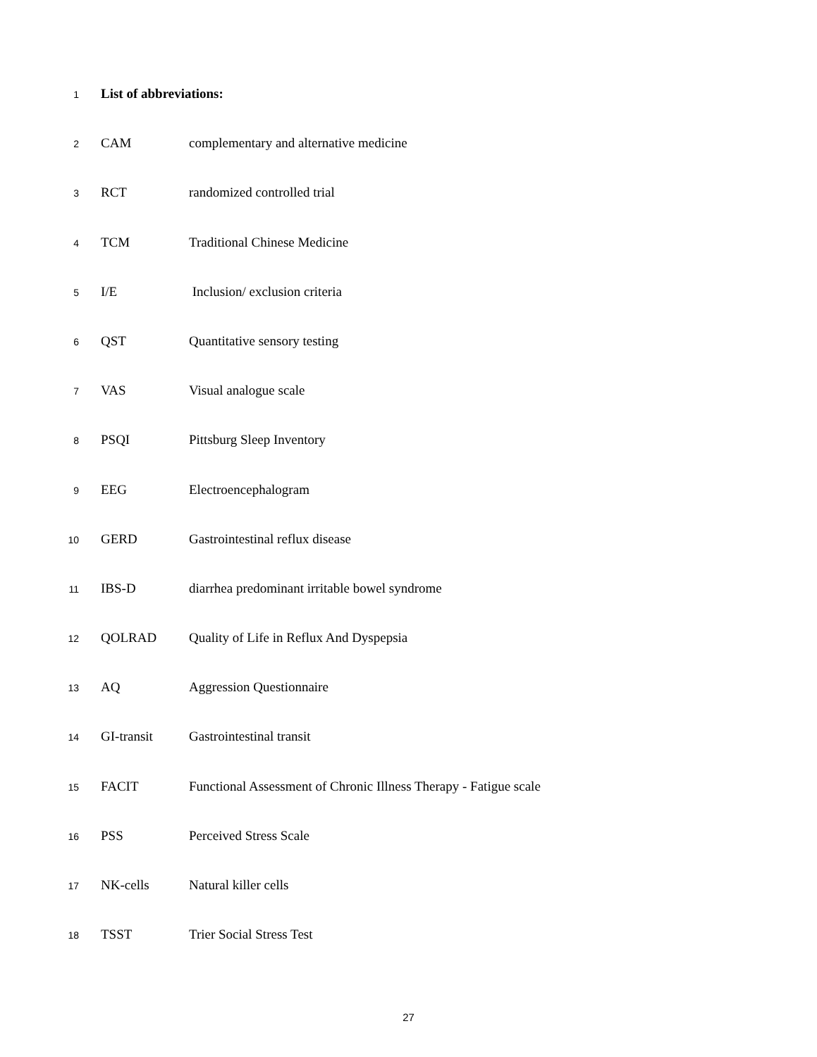1 List of abbreviations:
2 CAM complementary and alternative medicine
3 RCT randomized controlled trial
4 TCM Traditional Chinese Medicine
5 I/E Inclusion/ exclusion criteria
6 QST Quantitative sensory testing
7 VAS Visual analogue scale
8 PSQI Pittsburg Sleep Inventory
9 EEG Electroencephalogram
10 GERD Gastrointestinal reflux disease
11 IBS-D diarrhea predominant irritable bowel syndrome
12 QOLRAD Quality of Life in Reflux And Dyspepsia
13 AQ Aggression Questionnaire
14 GI-transit Gastrointestinal transit
15 FACIT Functional Assessment of Chronic Illness Therapy - Fatigue scale
16 PSS Perceived Stress Scale
17 NK-cells Natural killer cells
18 TSST Trier Social Stress Test
27